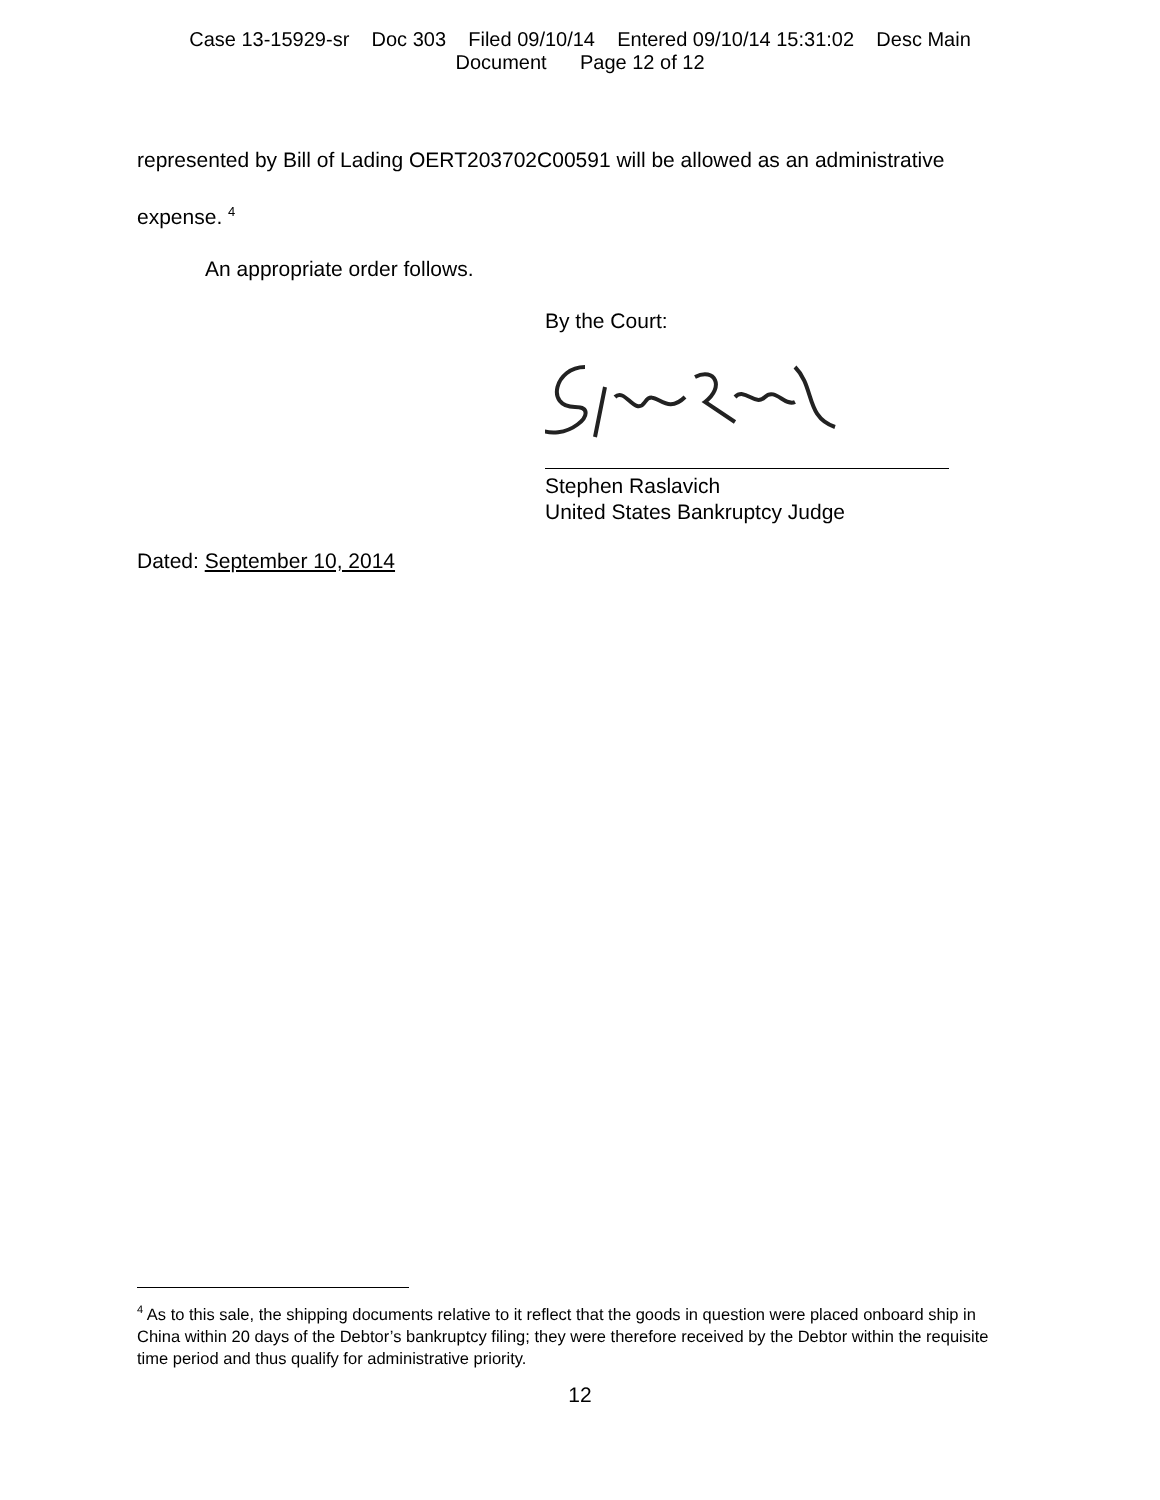Case 13-15929-sr Doc 303 Filed 09/10/14 Entered 09/10/14 15:31:02 Desc Main
Document Page 12 of 12
represented by Bill of Lading OERT203702C00591 will be allowed as an administrative
expense. <sup>4</sup>
An appropriate order follows.
By the Court:
Stephen Raslavich
United States Bankruptcy Judge
Dated: September 10, 2014
<sup>4</sup> As to this sale, the shipping documents relative to it reflect that the goods in question were placed onboard ship in China within 20 days of the Debtor’s bankruptcy filing; they were therefore received by the Debtor within the requisite time period and thus qualify for administrative priority.
12